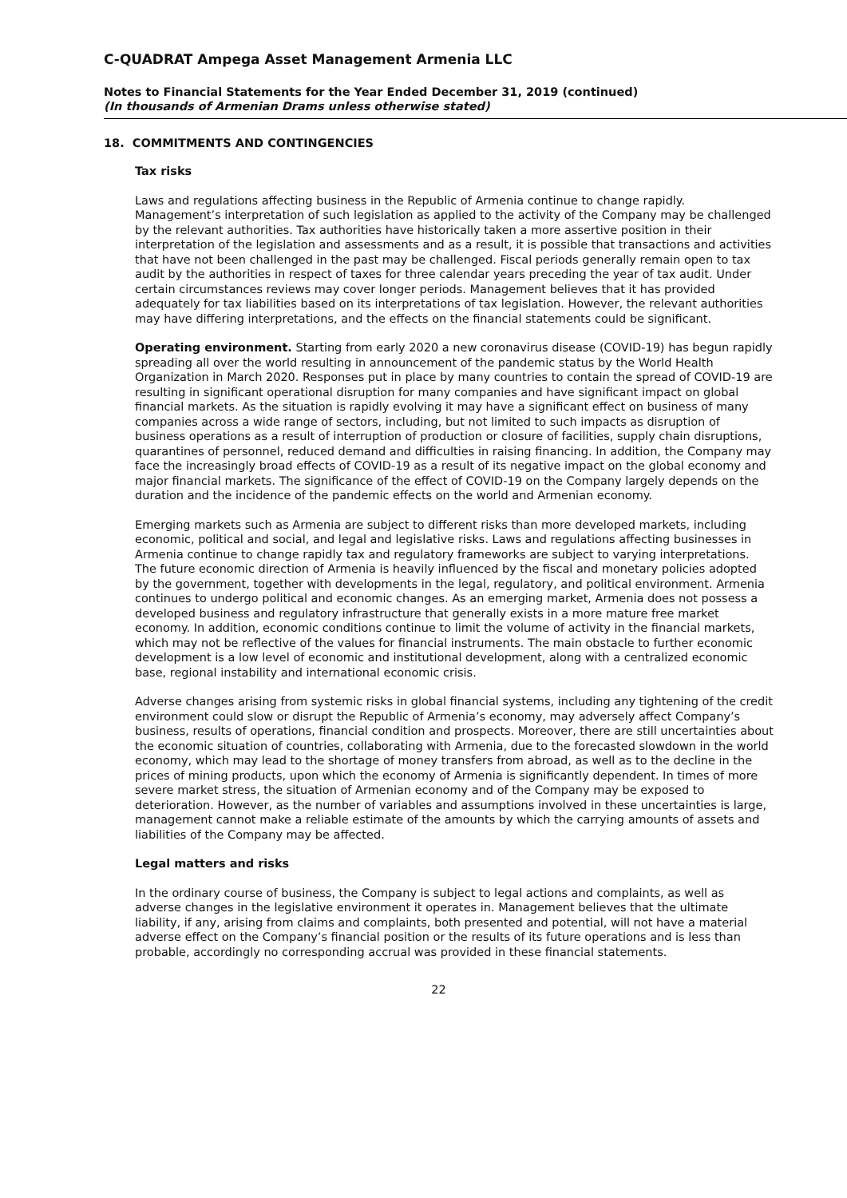C-QUADRAT Ampega Asset Management Armenia LLC
Notes to Financial Statements for the Year Ended December 31, 2019 (continued)
(In thousands of Armenian Drams unless otherwise stated)
18. COMMITMENTS AND CONTINGENCIES
Tax risks
Laws and regulations affecting business in the Republic of Armenia continue to change rapidly. Management’s interpretation of such legislation as applied to the activity of the Company may be challenged by the relevant authorities. Tax authorities have historically taken a more assertive position in their interpretation of the legislation and assessments and as a result, it is possible that transactions and activities that have not been challenged in the past may be challenged. Fiscal periods generally remain open to tax audit by the authorities in respect of taxes for three calendar years preceding the year of tax audit. Under certain circumstances reviews may cover longer periods. Management believes that it has provided adequately for tax liabilities based on its interpretations of tax legislation. However, the relevant authorities may have differing interpretations, and the effects on the financial statements could be significant.
Operating environment. Starting from early 2020 a new coronavirus disease (COVID-19) has begun rapidly spreading all over the world resulting in announcement of the pandemic status by the World Health Organization in March 2020. Responses put in place by many countries to contain the spread of COVID-19 are resulting in significant operational disruption for many companies and have significant impact on global financial markets. As the situation is rapidly evolving it may have a significant effect on business of many companies across a wide range of sectors, including, but not limited to such impacts as disruption of business operations as a result of interruption of production or closure of facilities, supply chain disruptions, quarantines of personnel, reduced demand and difficulties in raising financing. In addition, the Company may face the increasingly broad effects of COVID-19 as a result of its negative impact on the global economy and major financial markets. The significance of the effect of COVID-19 on the Company largely depends on the duration and the incidence of the pandemic effects on the world and Armenian economy.
Emerging markets such as Armenia are subject to different risks than more developed markets, including economic, political and social, and legal and legislative risks. Laws and regulations affecting businesses in Armenia continue to change rapidly tax and regulatory frameworks are subject to varying interpretations. The future economic direction of Armenia is heavily influenced by the fiscal and monetary policies adopted by the government, together with developments in the legal, regulatory, and political environment. Armenia continues to undergo political and economic changes. As an emerging market, Armenia does not possess a developed business and regulatory infrastructure that generally exists in a more mature free market economy. In addition, economic conditions continue to limit the volume of activity in the financial markets, which may not be reflective of the values for financial instruments. The main obstacle to further economic development is a low level of economic and institutional development, along with a centralized economic base, regional instability and international economic crisis.
Adverse changes arising from systemic risks in global financial systems, including any tightening of the credit environment could slow or disrupt the Republic of Armenia’s economy, may adversely affect Company’s business, results of operations, financial condition and prospects. Moreover, there are still uncertainties about the economic situation of countries, collaborating with Armenia, due to the forecasted slowdown in the world economy, which may lead to the shortage of money transfers from abroad, as well as to the decline in the prices of mining products, upon which the economy of Armenia is significantly dependent. In times of more severe market stress, the situation of Armenian economy and of the Company may be exposed to deterioration. However, as the number of variables and assumptions involved in these uncertainties is large, management cannot make a reliable estimate of the amounts by which the carrying amounts of assets and liabilities of the Company may be affected.
Legal matters and risks
In the ordinary course of business, the Company is subject to legal actions and complaints, as well as adverse changes in the legislative environment it operates in. Management believes that the ultimate liability, if any, arising from claims and complaints, both presented and potential, will not have a material adverse effect on the Company’s financial position or the results of its future operations and is less than probable, accordingly no corresponding accrual was provided in these financial statements.
22